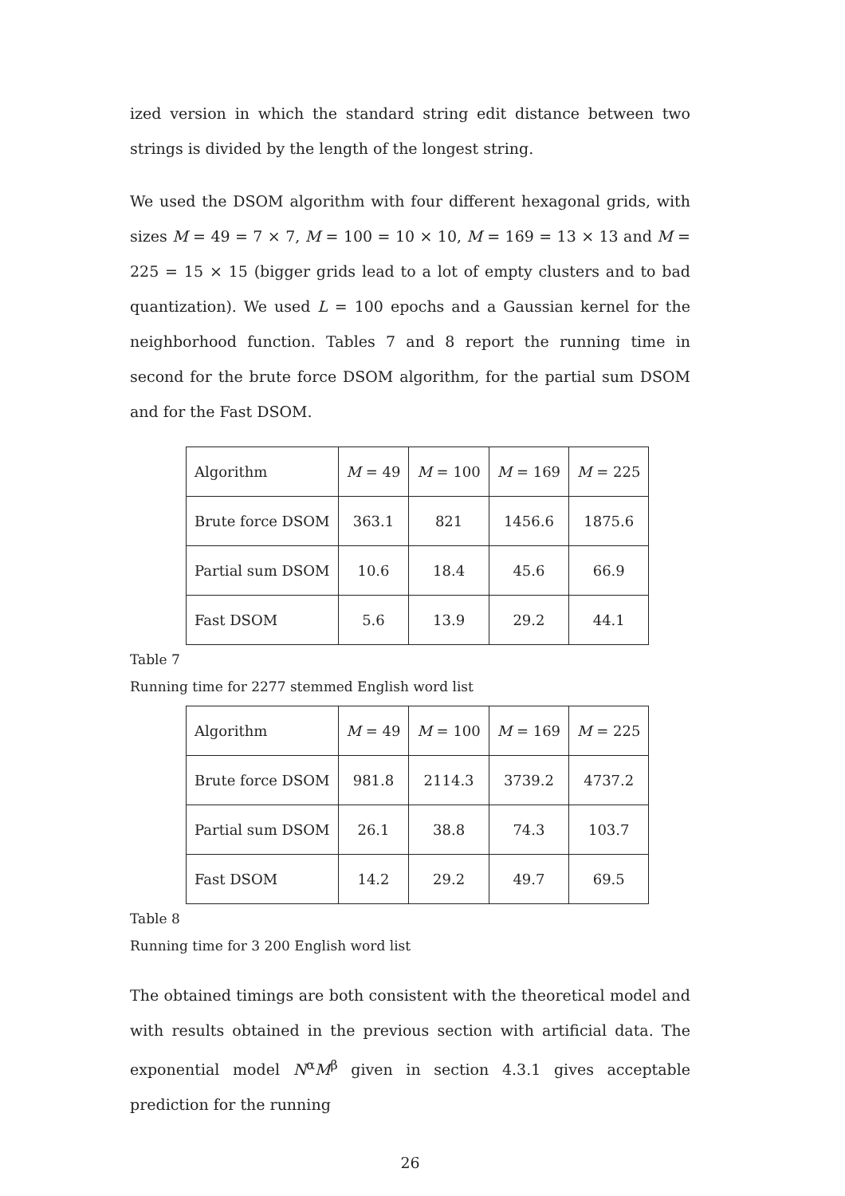ized version in which the standard string edit distance between two strings is divided by the length of the longest string.
We used the DSOM algorithm with four different hexagonal grids, with sizes M = 49 = 7 × 7, M = 100 = 10 × 10, M = 169 = 13 × 13 and M = 225 = 15 × 15 (bigger grids lead to a lot of empty clusters and to bad quantization). We used L = 100 epochs and a Gaussian kernel for the neighborhood function. Tables 7 and 8 report the running time in second for the brute force DSOM algorithm, for the partial sum DSOM and for the Fast DSOM.
| Algorithm | M = 49 | M = 100 | M = 169 | M = 225 |
| Brute force DSOM | 363.1 | 821 | 1456.6 | 1875.6 |
| Partial sum DSOM | 10.6 | 18.4 | 45.6 | 66.9 |
| Fast DSOM | 5.6 | 13.9 | 29.2 | 44.1 |
Table 7
Running time for 2277 stemmed English word list
| Algorithm | M = 49 | M = 100 | M = 169 | M = 225 |
| Brute force DSOM | 981.8 | 2114.3 | 3739.2 | 4737.2 |
| Partial sum DSOM | 26.1 | 38.8 | 74.3 | 103.7 |
| Fast DSOM | 14.2 | 29.2 | 49.7 | 69.5 |
Table 8
Running time for 3 200 English word list
The obtained timings are both consistent with the theoretical model and with results obtained in the previous section with artificial data. The exponential model N<sup>α</sup>M<sup>β</sup> given in section 4.3.1 gives acceptable prediction for the running
26